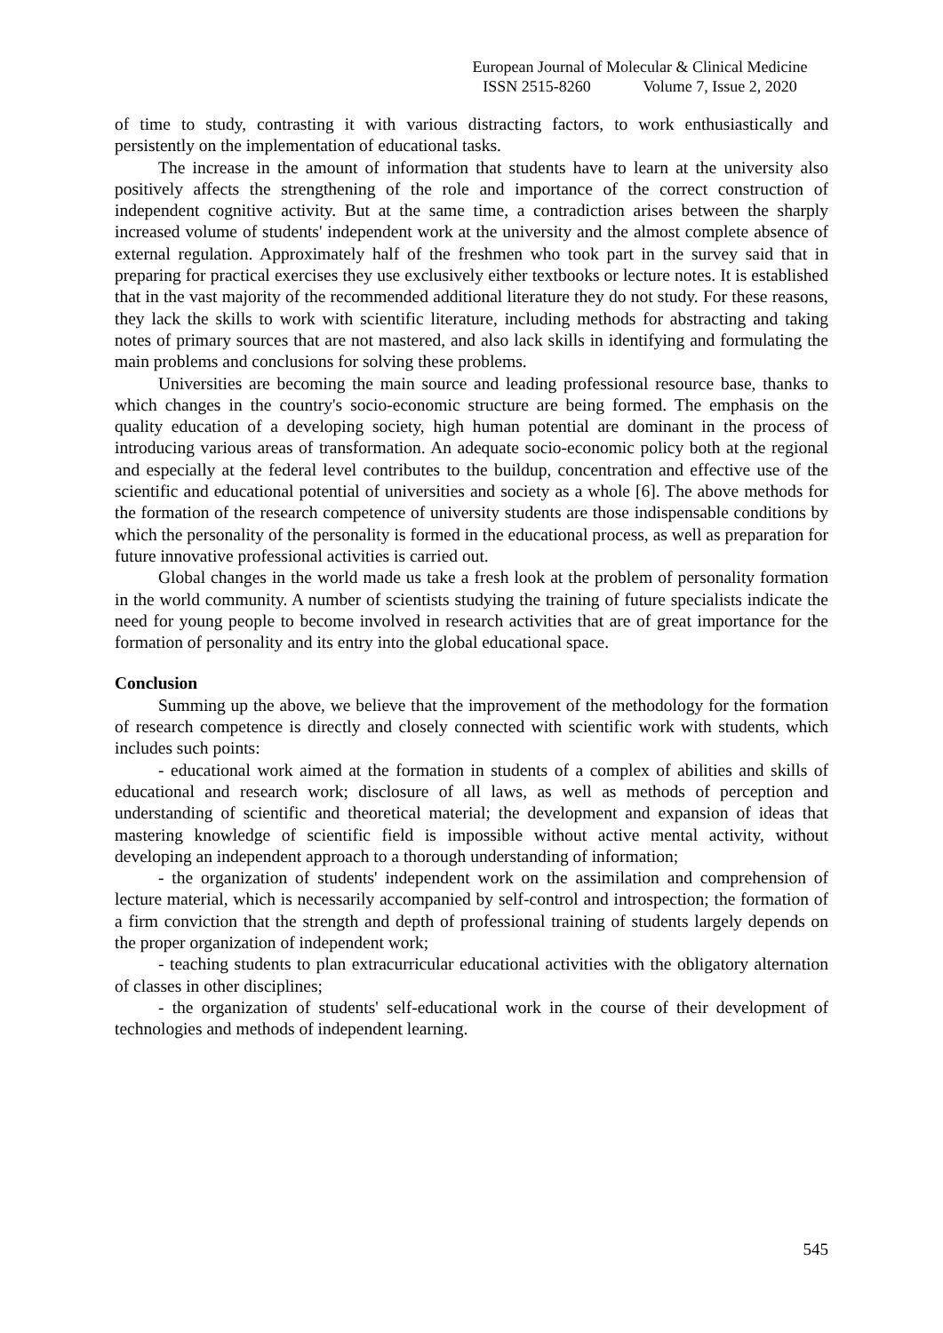European Journal of Molecular & Clinical Medicine
ISSN 2515-8260 Volume 7, Issue 2, 2020
of time to study, contrasting it with various distracting factors, to work enthusiastically and persistently on the implementation of educational tasks.
The increase in the amount of information that students have to learn at the university also positively affects the strengthening of the role and importance of the correct construction of independent cognitive activity. But at the same time, a contradiction arises between the sharply increased volume of students' independent work at the university and the almost complete absence of external regulation. Approximately half of the freshmen who took part in the survey said that in preparing for practical exercises they use exclusively either textbooks or lecture notes. It is established that in the vast majority of the recommended additional literature they do not study. For these reasons, they lack the skills to work with scientific literature, including methods for abstracting and taking notes of primary sources that are not mastered, and also lack skills in identifying and formulating the main problems and conclusions for solving these problems.
Universities are becoming the main source and leading professional resource base, thanks to which changes in the country's socio-economic structure are being formed. The emphasis on the quality education of a developing society, high human potential are dominant in the process of introducing various areas of transformation. An adequate socio-economic policy both at the regional and especially at the federal level contributes to the buildup, concentration and effective use of the scientific and educational potential of universities and society as a whole [6]. The above methods for the formation of the research competence of university students are those indispensable conditions by which the personality of the personality is formed in the educational process, as well as preparation for future innovative professional activities is carried out.
Global changes in the world made us take a fresh look at the problem of personality formation in the world community. A number of scientists studying the training of future specialists indicate the need for young people to become involved in research activities that are of great importance for the formation of personality and its entry into the global educational space.
Conclusion
Summing up the above, we believe that the improvement of the methodology for the formation of research competence is directly and closely connected with scientific work with students, which includes such points:
- educational work aimed at the formation in students of a complex of abilities and skills of educational and research work; disclosure of all laws, as well as methods of perception and understanding of scientific and theoretical material; the development and expansion of ideas that mastering knowledge of scientific field is impossible without active mental activity, without developing an independent approach to a thorough understanding of information;
- the organization of students' independent work on the assimilation and comprehension of lecture material, which is necessarily accompanied by self-control and introspection; the formation of a firm conviction that the strength and depth of professional training of students largely depends on the proper organization of independent work;
- teaching students to plan extracurricular educational activities with the obligatory alternation of classes in other disciplines;
- the organization of students' self-educational work in the course of their development of technologies and methods of independent learning.
545